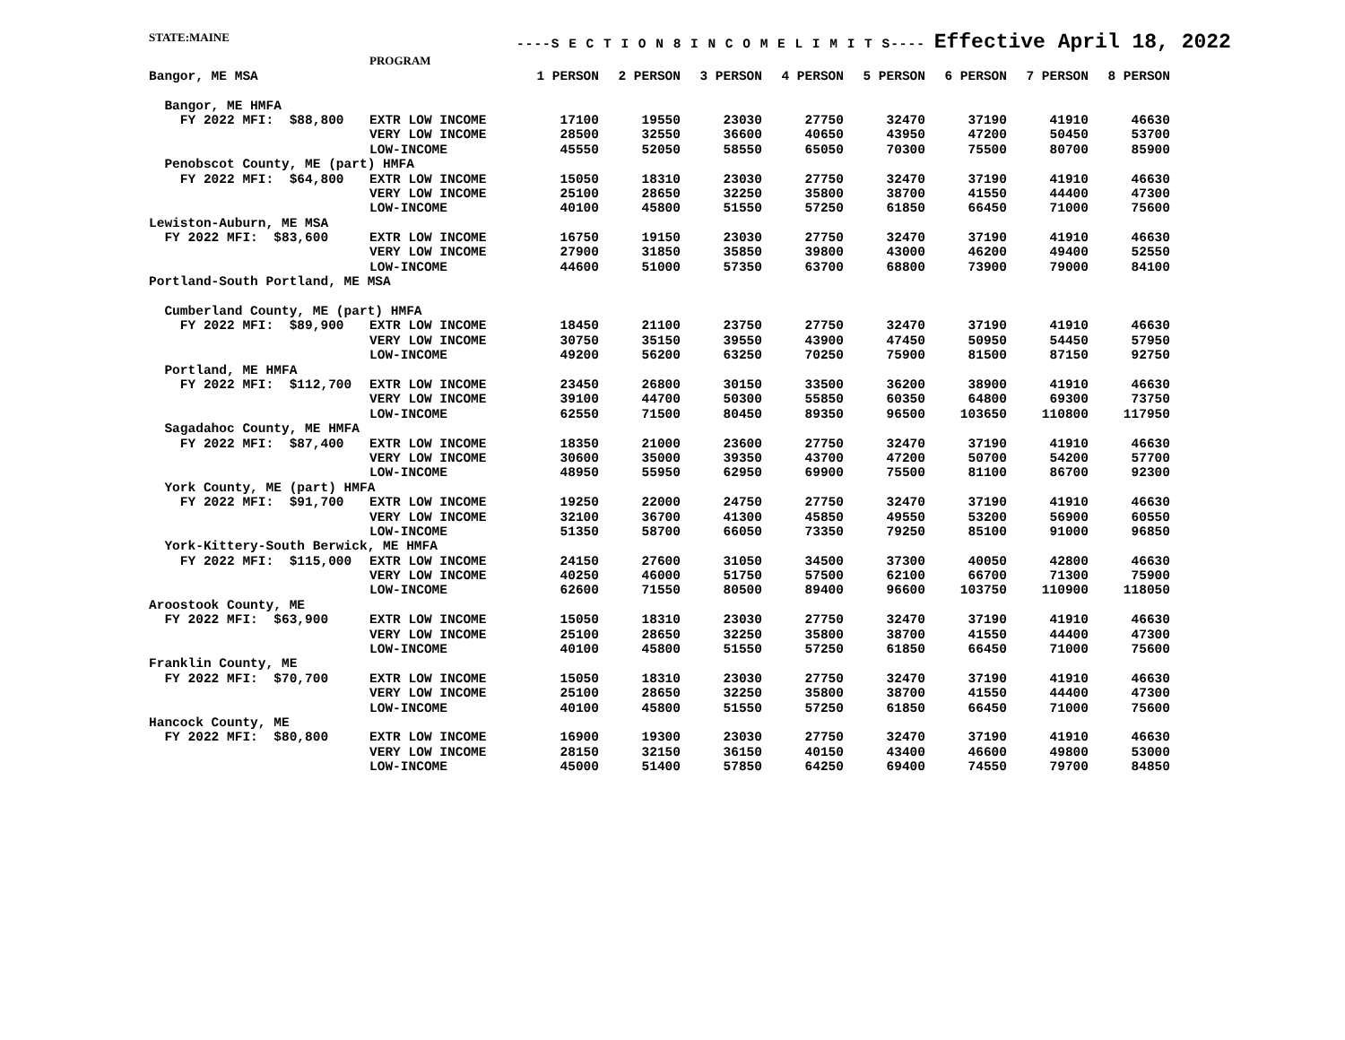STATE:MAINE
----S E C T I O N 8 I N C O M E L I M I T S---- Effective April 18, 2022
| | PROGRAM | | | | | | | | |
| --- | --- | --- | --- | --- | --- | --- | --- | --- | --- |
| Bangor, ME MSA | | 1 PERSON | 2 PERSON | 3 PERSON | 4 PERSON | 5 PERSON | 6 PERSON | 7 PERSON | 8 PERSON |
| Bangor, ME HMFA | | | | | | | | | |
| FY 2022 MFI: $88,800 | EXTR LOW INCOME | 17100 | 19550 | 23030 | 27750 | 32470 | 37190 | 41910 | 46630 |
| | VERY LOW INCOME | 28500 | 32550 | 36600 | 40650 | 43950 | 47200 | 50450 | 53700 |
| | LOW-INCOME | 45550 | 52050 | 58550 | 65050 | 70300 | 75500 | 80700 | 85900 |
| Penobscot County, ME (part) HMFA | | | | | | | | | |
| FY 2022 MFI: $64,800 | EXTR LOW INCOME | 15050 | 18310 | 23030 | 27750 | 32470 | 37190 | 41910 | 46630 |
| | VERY LOW INCOME | 25100 | 28650 | 32250 | 35800 | 38700 | 41550 | 44400 | 47300 |
| | LOW-INCOME | 40100 | 45800 | 51550 | 57250 | 61850 | 66450 | 71000 | 75600 |
| Lewiston-Auburn, ME MSA | | | | | | | | | |
| FY 2022 MFI: $83,600 | EXTR LOW INCOME | 16750 | 19150 | 23030 | 27750 | 32470 | 37190 | 41910 | 46630 |
| | VERY LOW INCOME | 27900 | 31850 | 35850 | 39800 | 43000 | 46200 | 49400 | 52550 |
| | LOW-INCOME | 44600 | 51000 | 57350 | 63700 | 68800 | 73900 | 79000 | 84100 |
| Portland-South Portland, ME MSA | | | | | | | | | |
| Cumberland County, ME (part) HMFA | | | | | | | | | |
| FY 2022 MFI: $89,900 | EXTR LOW INCOME | 18450 | 21100 | 23750 | 27750 | 32470 | 37190 | 41910 | 46630 |
| | VERY LOW INCOME | 30750 | 35150 | 39550 | 43900 | 47450 | 50950 | 54450 | 57950 |
| | LOW-INCOME | 49200 | 56200 | 63250 | 70250 | 75900 | 81500 | 87150 | 92750 |
| Portland, ME HMFA | | | | | | | | | |
| FY 2022 MFI: $112,700 | EXTR LOW INCOME | 23450 | 26800 | 30150 | 33500 | 36200 | 38900 | 41910 | 46630 |
| | VERY LOW INCOME | 39100 | 44700 | 50300 | 55850 | 60350 | 64800 | 69300 | 73750 |
| | LOW-INCOME | 62550 | 71500 | 80450 | 89350 | 96500 | 103650 | 110800 | 117950 |
| Sagadahoc County, ME HMFA | | | | | | | | | |
| FY 2022 MFI: $87,400 | EXTR LOW INCOME | 18350 | 21000 | 23600 | 27750 | 32470 | 37190 | 41910 | 46630 |
| | VERY LOW INCOME | 30600 | 35000 | 39350 | 43700 | 47200 | 50700 | 54200 | 57700 |
| | LOW-INCOME | 48950 | 55950 | 62950 | 69900 | 75500 | 81100 | 86700 | 92300 |
| York County, ME (part) HMFA | | | | | | | | | |
| FY 2022 MFI: $91,700 | EXTR LOW INCOME | 19250 | 22000 | 24750 | 27750 | 32470 | 37190 | 41910 | 46630 |
| | VERY LOW INCOME | 32100 | 36700 | 41300 | 45850 | 49550 | 53200 | 56900 | 60550 |
| | LOW-INCOME | 51350 | 58700 | 66050 | 73350 | 79250 | 85100 | 91000 | 96850 |
| York-Kittery-South Berwick, ME HMFA | | | | | | | | | |
| FY 2022 MFI: $115,000 | EXTR LOW INCOME | 24150 | 27600 | 31050 | 34500 | 37300 | 40050 | 42800 | 46630 |
| | VERY LOW INCOME | 40250 | 46000 | 51750 | 57500 | 62100 | 66700 | 71300 | 75900 |
| | LOW-INCOME | 62600 | 71550 | 80500 | 89400 | 96600 | 103750 | 110900 | 118050 |
| Aroostook County, ME | | | | | | | | | |
| FY 2022 MFI: $63,900 | EXTR LOW INCOME | 15050 | 18310 | 23030 | 27750 | 32470 | 37190 | 41910 | 46630 |
| | VERY LOW INCOME | 25100 | 28650 | 32250 | 35800 | 38700 | 41550 | 44400 | 47300 |
| | LOW-INCOME | 40100 | 45800 | 51550 | 57250 | 61850 | 66450 | 71000 | 75600 |
| Franklin County, ME | | | | | | | | | |
| FY 2022 MFI: $70,700 | EXTR LOW INCOME | 15050 | 18310 | 23030 | 27750 | 32470 | 37190 | 41910 | 46630 |
| | VERY LOW INCOME | 25100 | 28650 | 32250 | 35800 | 38700 | 41550 | 44400 | 47300 |
| | LOW-INCOME | 40100 | 45800 | 51550 | 57250 | 61850 | 66450 | 71000 | 75600 |
| Hancock County, ME | | | | | | | | | |
| FY 2022 MFI: $80,800 | EXTR LOW INCOME | 16900 | 19300 | 23030 | 27750 | 32470 | 37190 | 41910 | 46630 |
| | VERY LOW INCOME | 28150 | 32150 | 36150 | 40150 | 43400 | 46600 | 49800 | 53000 |
| | LOW-INCOME | 45000 | 51400 | 57850 | 64250 | 69400 | 74550 | 79700 | 84850 |